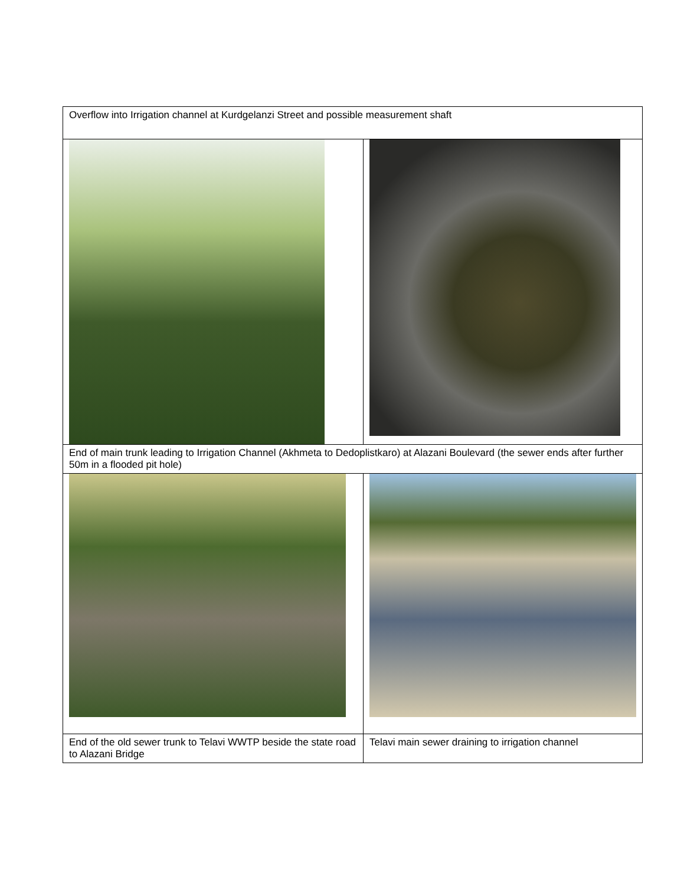| Overflow into Irrigation channel at Kurdgelanzi Street and possible measurement shaft | |
| End of main trunk leading to Irrigation Channel (Akhmeta to Dedoplistkaro) at Alazani Boulevard (the sewer ends after further 50m in a flooded pit hole) | |
| End of the old sewer trunk to Telavi WWTP beside the state road to Alazani Bridge | Telavi main sewer draining to irrigation channel |